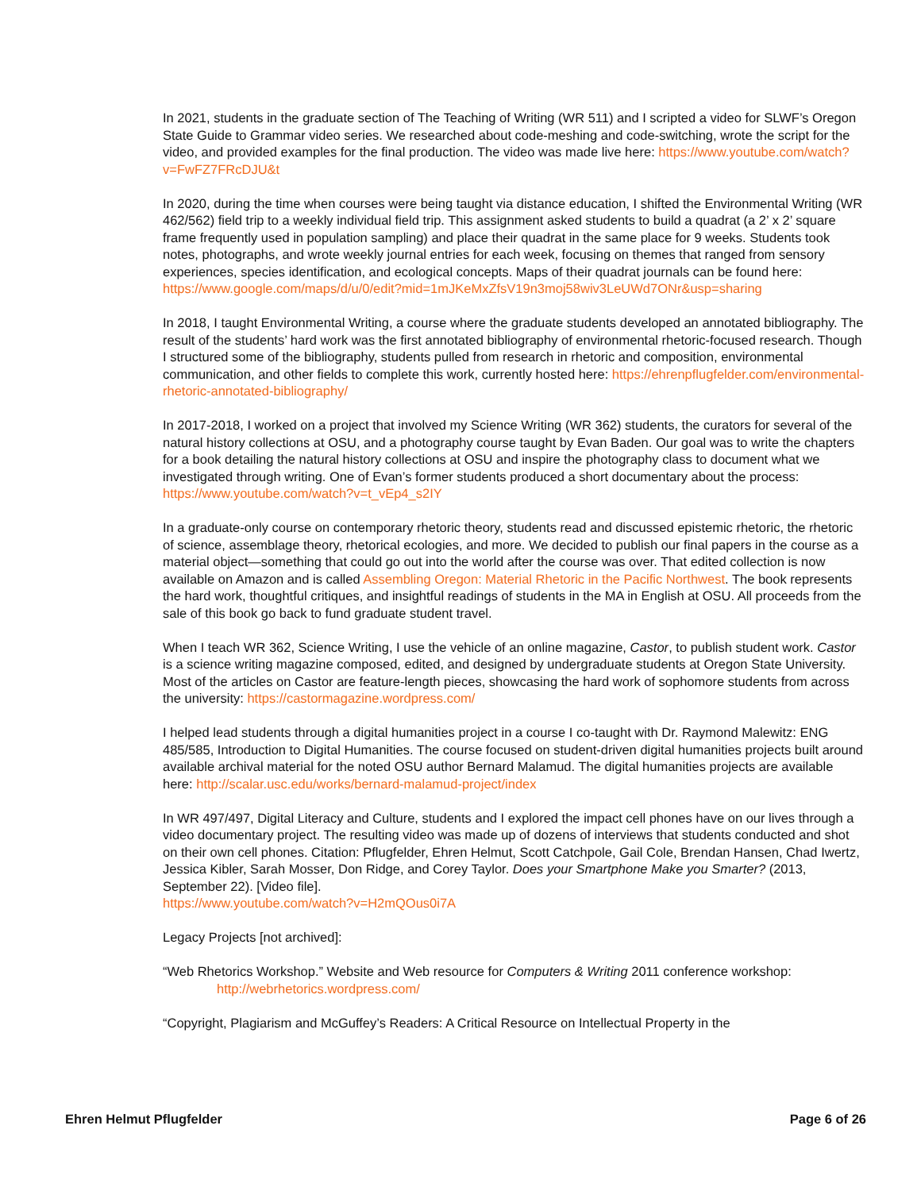In 2021, students in the graduate section of The Teaching of Writing (WR 511) and I scripted a video for SLWF’s Oregon State Guide to Grammar video series. We researched about code-meshing and code-switching, wrote the script for the video, and provided examples for the final production. The video was made live here: https://www.youtube.com/watch?v=FwFZ7FRcDJU&t
In 2020, during the time when courses were being taught via distance education, I shifted the Environmental Writing (WR 462/562) field trip to a weekly individual field trip. This assignment asked students to build a quadrat (a 2’ x 2’ square frame frequently used in population sampling) and place their quadrat in the same place for 9 weeks. Students took notes, photographs, and wrote weekly journal entries for each week, focusing on themes that ranged from sensory experiences, species identification, and ecological concepts. Maps of their quadrat journals can be found here:
https://www.google.com/maps/d/u/0/edit?mid=1mJKeMxZfsV19n3moj58wiv3LeUWd7ONr&usp=sharing
In 2018, I taught Environmental Writing, a course where the graduate students developed an annotated bibliography. The result of the students’ hard work was the first annotated bibliography of environmental rhetoric-focused research. Though I structured some of the bibliography, students pulled from research in rhetoric and composition, environmental communication, and other fields to complete this work, currently hosted here: https://ehrenpflugfelder.com/environmental-rhetoric-annotated-bibliography/
In 2017-2018, I worked on a project that involved my Science Writing (WR 362) students, the curators for several of the natural history collections at OSU, and a photography course taught by Evan Baden. Our goal was to write the chapters for a book detailing the natural history collections at OSU and inspire the photography class to document what we investigated through writing. One of Evan’s former students produced a short documentary about the process: https://www.youtube.com/watch?v=t_vEp4_s2IY
In a graduate-only course on contemporary rhetoric theory, students read and discussed epistemic rhetoric, the rhetoric of science, assemblage theory, rhetorical ecologies, and more. We decided to publish our final papers in the course as a material object—something that could go out into the world after the course was over. That edited collection is now available on Amazon and is called Assembling Oregon: Material Rhetoric in the Pacific Northwest. The book represents the hard work, thoughtful critiques, and insightful readings of students in the MA in English at OSU. All proceeds from the sale of this book go back to fund graduate student travel.
When I teach WR 362, Science Writing, I use the vehicle of an online magazine, Castor, to publish student work. Castor is a science writing magazine composed, edited, and designed by undergraduate students at Oregon State University. Most of the articles on Castor are feature-length pieces, showcasing the hard work of sophomore students from across the university: https://castormagazine.wordpress.com/
I helped lead students through a digital humanities project in a course I co-taught with Dr. Raymond Malewitz: ENG 485/585, Introduction to Digital Humanities. The course focused on student-driven digital humanities projects built around available archival material for the noted OSU author Bernard Malamud. The digital humanities projects are available here: http://scalar.usc.edu/works/bernard-malamud-project/index
In WR 497/497, Digital Literacy and Culture, students and I explored the impact cell phones have on our lives through a video documentary project. The resulting video was made up of dozens of interviews that students conducted and shot on their own cell phones. Citation: Pflugfelder, Ehren Helmut, Scott Catchpole, Gail Cole, Brendan Hansen, Chad Iwertz, Jessica Kibler, Sarah Mosser, Don Ridge, and Corey Taylor. Does your Smartphone Make you Smarter? (2013, September 22). [Video file].
https://www.youtube.com/watch?v=H2mQOus0i7A
Legacy Projects [not archived]:
“Web Rhetorics Workshop.” Website and Web resource for Computers & Writing 2011 conference workshop: http://webrhetorics.wordpress.com/
“Copyright, Plagiarism and McGuffey’s Readers: A Critical Resource on Intellectual Property in the
Ehren Helmut Pflugfelder Page 6 of 26